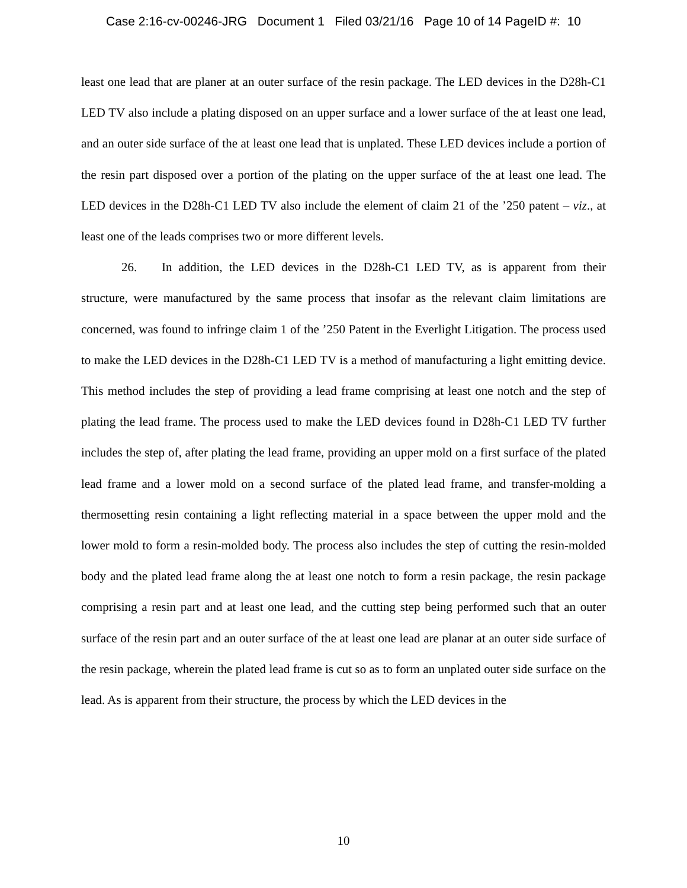Case 2:16-cv-00246-JRG Document 1 Filed 03/21/16 Page 10 of 14 PageID #: 10
least one lead that are planer at an outer surface of the resin package. The LED devices in the D28h-C1 LED TV also include a plating disposed on an upper surface and a lower surface of the at least one lead, and an outer side surface of the at least one lead that is unplated. These LED devices include a portion of the resin part disposed over a portion of the plating on the upper surface of the at least one lead. The LED devices in the D28h-C1 LED TV also include the element of claim 21 of the ’250 patent – viz., at least one of the leads comprises two or more different levels.
26. In addition, the LED devices in the D28h-C1 LED TV, as is apparent from their structure, were manufactured by the same process that insofar as the relevant claim limitations are concerned, was found to infringe claim 1 of the ’250 Patent in the Everlight Litigation. The process used to make the LED devices in the D28h-C1 LED TV is a method of manufacturing a light emitting device. This method includes the step of providing a lead frame comprising at least one notch and the step of plating the lead frame. The process used to make the LED devices found in D28h-C1 LED TV further includes the step of, after plating the lead frame, providing an upper mold on a first surface of the plated lead frame and a lower mold on a second surface of the plated lead frame, and transfer-molding a thermosetting resin containing a light reflecting material in a space between the upper mold and the lower mold to form a resin-molded body. The process also includes the step of cutting the resin-molded body and the plated lead frame along the at least one notch to form a resin package, the resin package comprising a resin part and at least one lead, and the cutting step being performed such that an outer surface of the resin part and an outer surface of the at least one lead are planar at an outer side surface of the resin package, wherein the plated lead frame is cut so as to form an unplated outer side surface on the lead. As is apparent from their structure, the process by which the LED devices in the
10